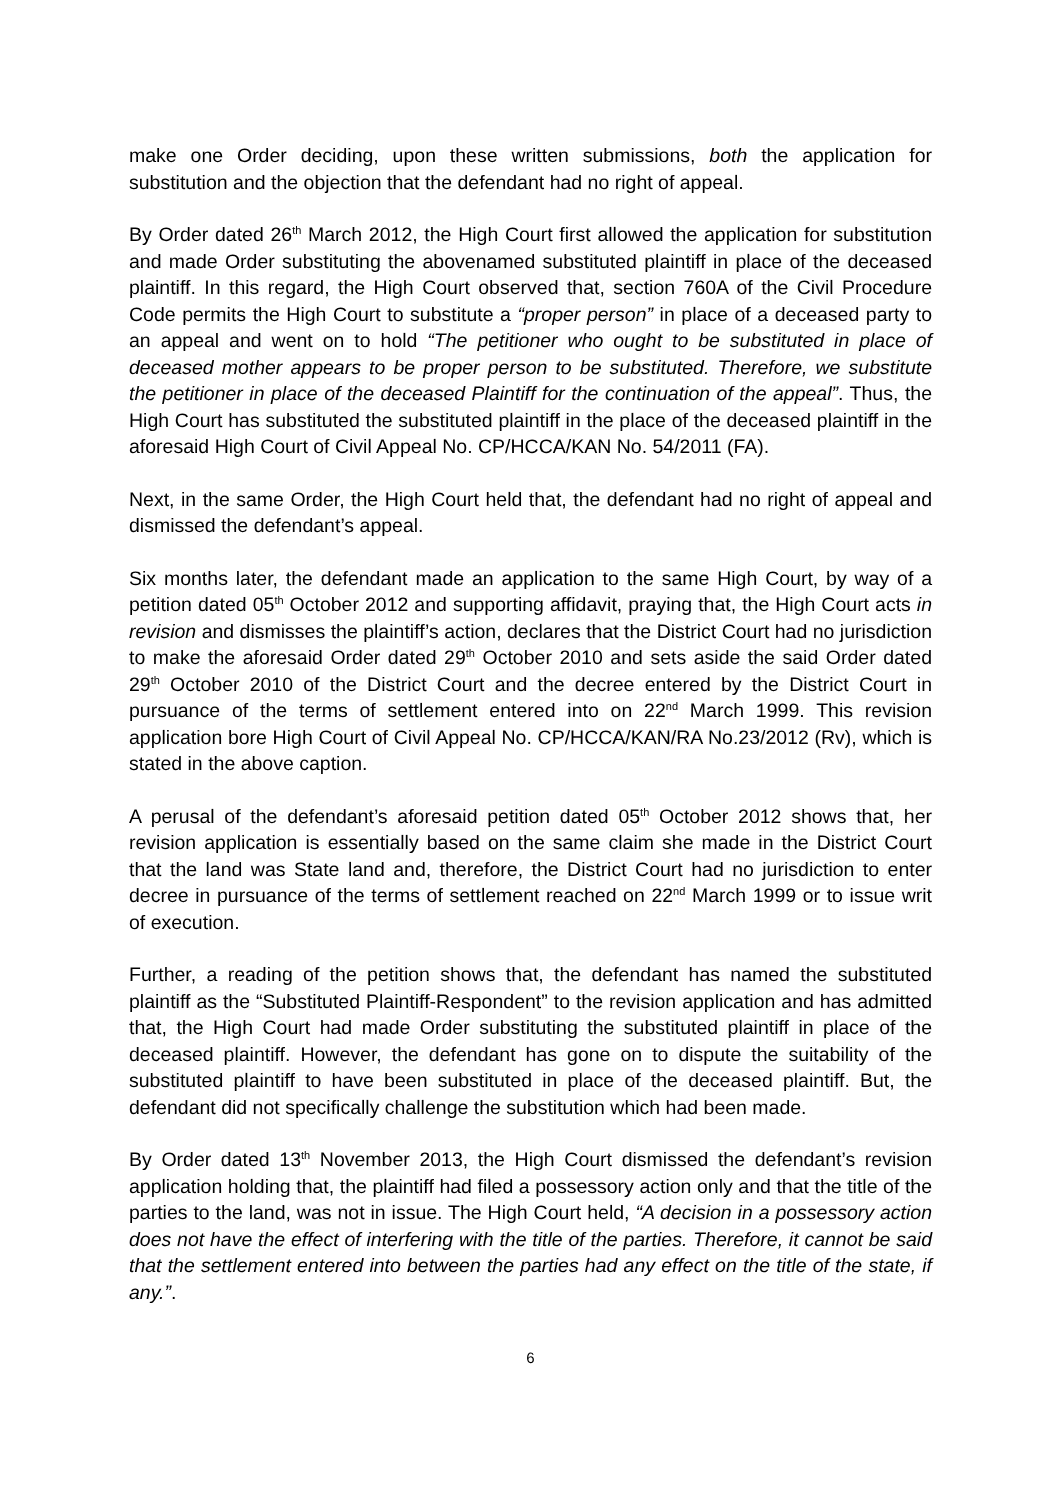make one Order deciding, upon these written submissions, both the application for substitution and the objection that the defendant had no right of appeal.
By Order dated 26<sup>th</sup> March 2012, the High Court first allowed the application for substitution and made Order substituting the abovenamed substituted plaintiff in place of the deceased plaintiff. In this regard, the High Court observed that, section 760A of the Civil Procedure Code permits the High Court to substitute a “proper person” in place of a deceased party to an appeal and went on to hold “The petitioner who ought to be substituted in place of deceased mother appears to be proper person to be substituted. Therefore, we substitute the petitioner in place of the deceased Plaintiff for the continuation of the appeal”. Thus, the High Court has substituted the substituted plaintiff in the place of the deceased plaintiff in the aforesaid High Court of Civil Appeal No. CP/HCCA/KAN No. 54/2011 (FA).
Next, in the same Order, the High Court held that, the defendant had no right of appeal and dismissed the defendant’s appeal.
Six months later, the defendant made an application to the same High Court, by way of a petition dated 05<sup>th</sup> October 2012 and supporting affidavit, praying that, the High Court acts in revision and dismisses the plaintiff’s action, declares that the District Court had no jurisdiction to make the aforesaid Order dated 29<sup>th</sup> October 2010 and sets aside the said Order dated 29<sup>th</sup> October 2010 of the District Court and the decree entered by the District Court in pursuance of the terms of settlement entered into on 22<sup>nd</sup> March 1999. This revision application bore High Court of Civil Appeal No. CP/HCCA/KAN/RA No.23/2012 (Rv), which is stated in the above caption.
A perusal of the defendant’s aforesaid petition dated 05<sup>th</sup> October 2012 shows that, her revision application is essentially based on the same claim she made in the District Court that the land was State land and, therefore, the District Court had no jurisdiction to enter decree in pursuance of the terms of settlement reached on 22<sup>nd</sup> March 1999 or to issue writ of execution.
Further, a reading of the petition shows that, the defendant has named the substituted plaintiff as the “Substituted Plaintiff-Respondent” to the revision application and has admitted that, the High Court had made Order substituting the substituted plaintiff in place of the deceased plaintiff. However, the defendant has gone on to dispute the suitability of the substituted plaintiff to have been substituted in place of the deceased plaintiff. But, the defendant did not specifically challenge the substitution which had been made.
By Order dated 13<sup>th</sup> November 2013, the High Court dismissed the defendant’s revision application holding that, the plaintiff had filed a possessory action only and that the title of the parties to the land, was not in issue. The High Court held, “A decision in a possessory action does not have the effect of interfering with the title of the parties. Therefore, it cannot be said that the settlement entered into between the parties had any effect on the title of the state, if any.”.
6